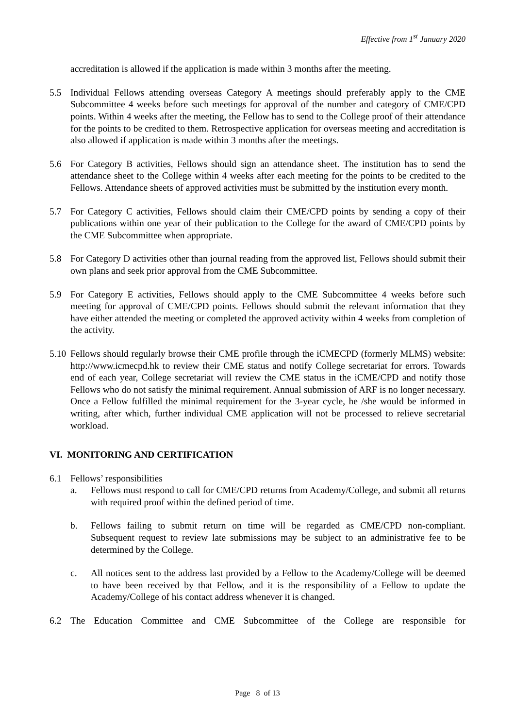Effective from 1<sup>st</sup> January 2020
accreditation is allowed if the application is made within 3 months after the meeting.
5.5 Individual Fellows attending overseas Category A meetings should preferably apply to the CME Subcommittee 4 weeks before such meetings for approval of the number and category of CME/CPD points. Within 4 weeks after the meeting, the Fellow has to send to the College proof of their attendance for the points to be credited to them. Retrospective application for overseas meeting and accreditation is also allowed if application is made within 3 months after the meetings.
5.6 For Category B activities, Fellows should sign an attendance sheet. The institution has to send the attendance sheet to the College within 4 weeks after each meeting for the points to be credited to the Fellows. Attendance sheets of approved activities must be submitted by the institution every month.
5.7 For Category C activities, Fellows should claim their CME/CPD points by sending a copy of their publications within one year of their publication to the College for the award of CME/CPD points by the CME Subcommittee when appropriate.
5.8 For Category D activities other than journal reading from the approved list, Fellows should submit their own plans and seek prior approval from the CME Subcommittee.
5.9 For Category E activities, Fellows should apply to the CME Subcommittee 4 weeks before such meeting for approval of CME/CPD points. Fellows should submit the relevant information that they have either attended the meeting or completed the approved activity within 4 weeks from completion of the activity.
5.10
Fellows should regularly browse their CME profile through the iCMECPD (formerly MLMS) website: http://www.icmecpd.hk to review their CME status and notify College secretariat for errors. Towards end of each year, College secretariat will review the CME status in the iCME/CPD and notify those Fellows who do not satisfy the minimal requirement. Annual submission of ARF is no longer necessary. Once a Fellow fulfilled the minimal requirement for the 3-year cycle, he /she would be informed in writing, after which, further individual CME application will not be processed to relieve secretarial workload.
VI. MONITORING AND CERTIFICATION
6.1 Fellows’ responsibilities
a. Fellows must respond to call for CME/CPD returns from Academy/College, and submit all returns with required proof within the defined period of time.
b. Fellows failing to submit return on time will be regarded as CME/CPD non-compliant. Subsequent request to review late submissions may be subject to an administrative fee to be determined by the College.
c. All notices sent to the address last provided by a Fellow to the Academy/College will be deemed to have been received by that Fellow, and it is the responsibility of a Fellow to update the Academy/College of his contact address whenever it is changed.
6.2 The Education Committee and CME Subcommittee of the College are responsible for
Page 8 of 13